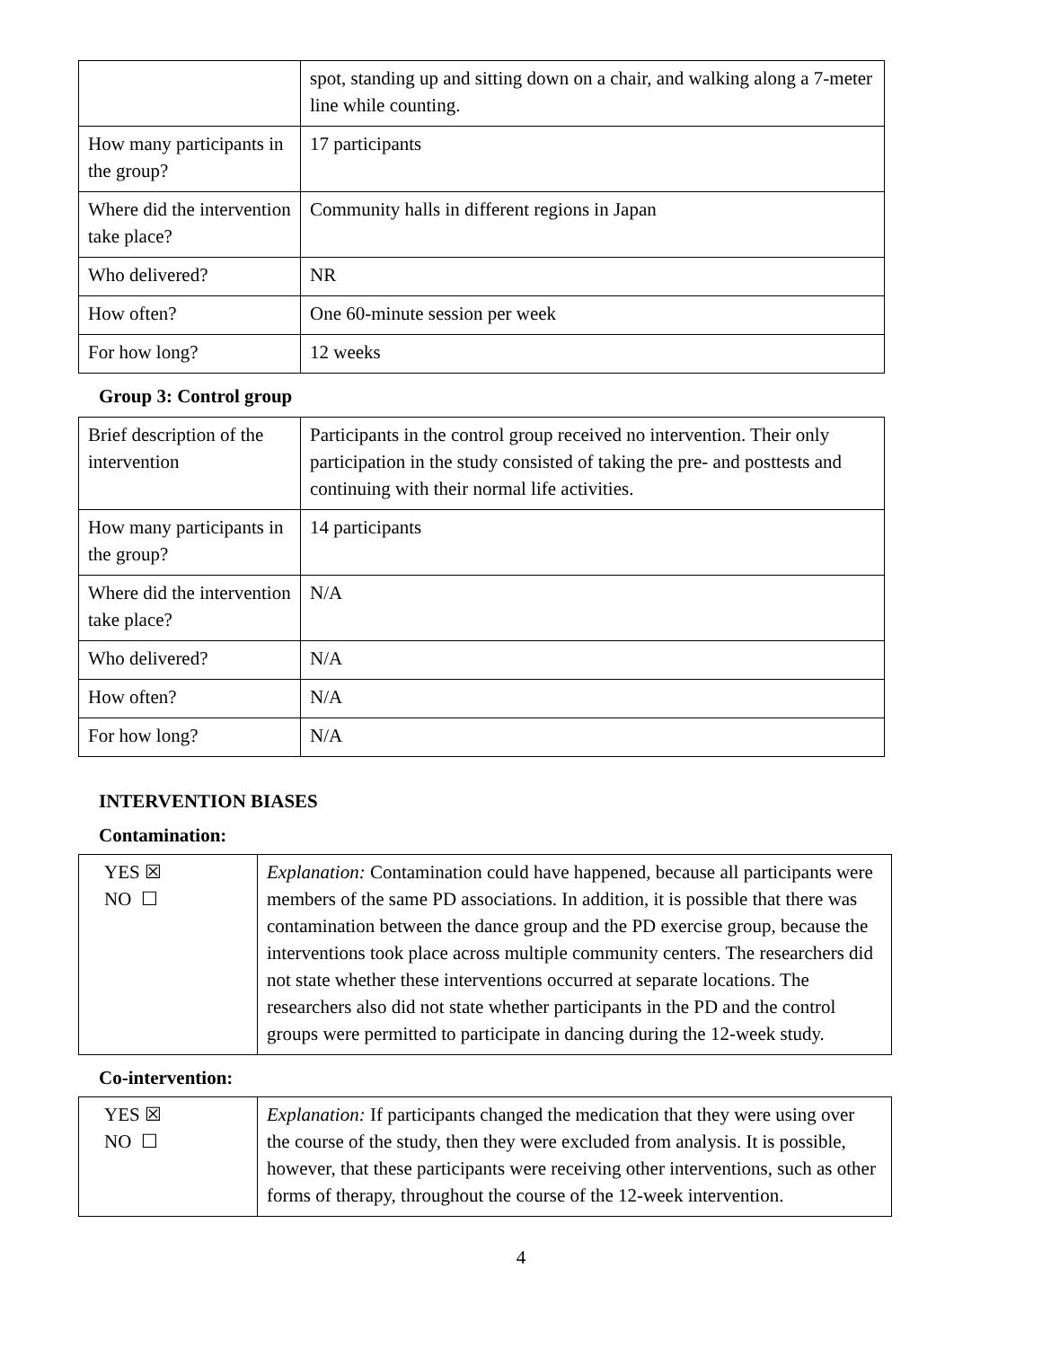| | spot, standing up and sitting down on a chair, and walking along a 7-meter line while counting. |
| How many participants in the group? | 17 participants |
| Where did the intervention take place? | Community halls in different regions in Japan |
| Who delivered? | NR |
| How often? | One 60-minute session per week |
| For how long? | 12 weeks |
Group 3: Control group
| Brief description of the intervention | Participants in the control group received no intervention. Their only participation in the study consisted of taking the pre- and posttests and continuing with their normal life activities. |
| How many participants in the group? | 14 participants |
| Where did the intervention take place? | N/A |
| Who delivered? | N/A |
| How often? | N/A |
| For how long? | N/A |
INTERVENTION BIASES
Contamination:
| YES ☒ NO ☐ | Explanation: Contamination could have happened, because all participants were members of the same PD associations. In addition, it is possible that there was contamination between the dance group and the PD exercise group, because the interventions took place across multiple community centers. The researchers did not state whether these interventions occurred at separate locations. The researchers also did not state whether participants in the PD and the control groups were permitted to participate in dancing during the 12-week study. |
Co-intervention:
| YES ☒ NO ☐ | Explanation: If participants changed the medication that they were using over the course of the study, then they were excluded from analysis. It is possible, however, that these participants were receiving other interventions, such as other forms of therapy, throughout the course of the 12-week intervention. |
4